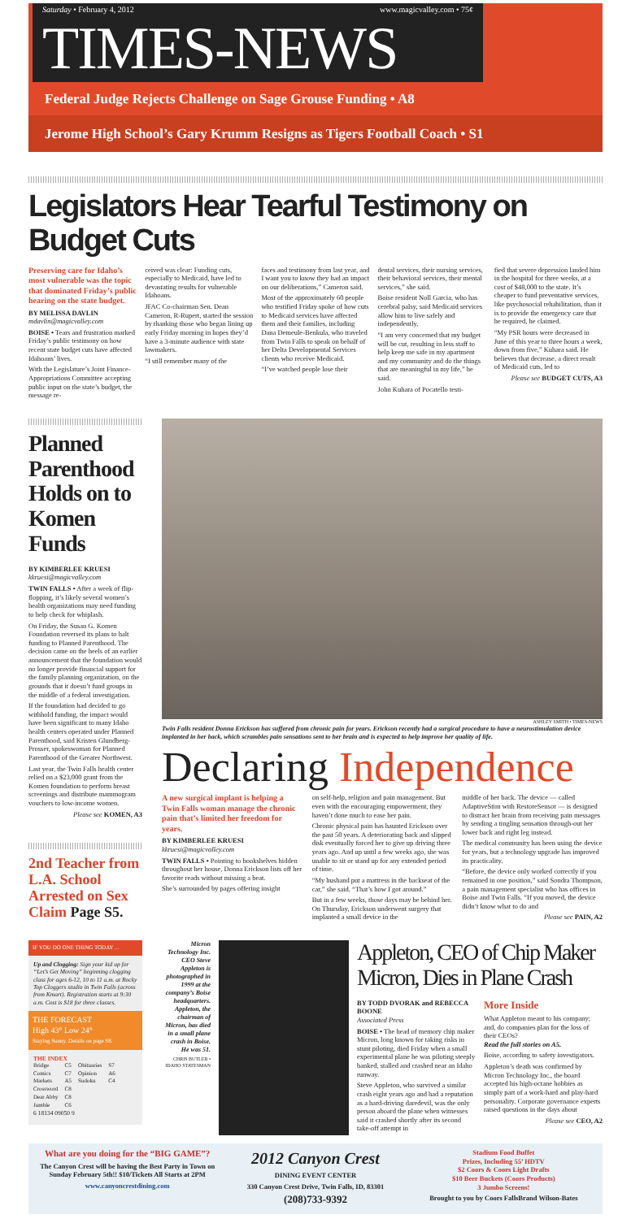Saturday • February 4, 2012 www.magicvalley.com • 75¢
TIMES-NEWS
Federal Judge Rejects Challenge on Sage Grouse Funding • A8
Jerome High School’s Gary Krumm Resigns as Tigers Football Coach • S1
Legislators Hear Tearful Testimony on Budget Cuts
Preserving care for Idaho’s most vulnerable was the topic that dominated Friday’s public hearing on the state budget.
BY MELISSA DAVLIN
mdavlin@magicvalley.com
BOISE • Tears and frustration marked Friday’s public testimony on how recent state budget cuts have affected Idahoans’ lives.
With the Legislature’s Joint Finance-Appropriations Committee accepting public input on the state’s budget, the message re-
ceived was clear: Funding cuts, especially to Medicaid, have led to devastating results for vulnerable Idahoans.
JFAC Co-chairman Sen. Dean Cameron, R-Rupert, started the session by thanking those who began lining up early Friday morning in hopes they’d have a 3-minute audience with state lawmakers.
“I still remember many of the
faces and testimony from last year, and I want you to know they had an impact on our deliberations,” Cameron said.
Most of the approximately 60 people who testified Friday spoke of how cuts to Medicaid services have affected them and their families, including Dana Demeule-Benkula, who traveled from Twin Falls to speak on behalf of her Delta Developmental Services clients who receive Medicaid.
“I’ve watched people lose their
dental services, their nursing services, their behavioral services, their mental services,” she said.
Boise resident Noll Garcia, who has cerebral palsy, said Medicaid services allow him to live safely and independently.
“I am very concerned that my budget will be cut, resulting in less staff to help keep me safe in my apartment and my community and do the things that are meaningful in my life,” he said.
John Kuhara of Pocatello testi-
fied that severe depression landed him in the hospital for three weeks, at a cost of $48,000 to the state. It’s cheaper to fund preventative services, like psychosocial rehabilitation, than it is to provide the emergency care that he required, he claimed.
“My PSR hours were decreased in June of this year to three hours a week, down from five,” Kuhara said. He believes that decrease, a direct result of Medicaid cuts, led to
Please see BUDGET CUTS, A3
Planned Parenthood Holds on to Komen Funds
BY KIMBERLEE KRUESI
kkruesi@magicvalley.com
TWIN FALLS • After a week of flip-flopping, it’s likely several women’s health organizations may need funding to help check for whiplash.
On Friday, the Susan G. Komen Foundation reversed its plans to halt funding to Planned Parenthood. The decision came on the heels of an earlier announcement that the foundation would no longer provide financial support for the family planning organization, on the grounds that it doesn’t fund groups in the middle of a federal investigation.
If the foundation had decided to go withhold funding, the impact would have been significant to many Idaho health centers operated under Planned Parenthood, said Kristen Glundberg-Prosser, spokeswoman for Planned Parenthood of the Greater Northwest.
Last year, the Twin Falls health center relied on a $23,000 grant from the Komen foundation to perform breast screenings and distribute mammogram vouchers to low-income women.
Please see KOMEN, A3
2nd Teacher from L.A. School Arrested on Sex Claim Page S5.
ASHLEY SMITH • TIMES-NEWS
Twin Falls resident Donna Erickson has suffered from chronic pain for years. Erickson recently had a surgical procedure to have a neurostimulation device implanted in her back, which scrambles pain sensations sent to her brain and is expected to help improve her quality of life.
Declaring Independence
A new surgical implant is helping a Twin Falls woman manage the chronic pain that’s limited her freedom for years.
BY KIMBERLEE KRUESI
kkruesi@magicvalley.com
TWIN FALLS • Pointing to bookshelves hidden throughout her house, Donna Erickson lists off her favorite reads without missing a beat.
She’s surrounded by pages offering insight
on self-help, religion and pain management. But even with the encouraging empowerment, they haven’t done much to ease her pain.
Chronic physical pain has haunted Erickson over the past 50 years. A deteriorating back and slipped disk eventually forced her to give up driving three years ago. And up until a few weeks ago, she was unable to sit or stand up for any extended period of time.
“My husband put a mattress in the backseat of the car,” she said. “That’s how I got around.”
But in a few weeks, those days may be behind her. On Thursday, Erickson underwent surgery that implanted a small device in the
middle of her back. The device — called AdaptiveStim with RestoreSensor — is designed to distract her brain from receiving pain messages by sending a tingling sensation through-out her lower back and right leg instead.
The medical community has been using the device for years, but a technology upgrade has improved its practicality.
“Before, the device only worked correctly if you remained in one position,” said Sondra Thompson, a pain management specialist who has offices in Boise and Twin Falls. “If you moved, the device didn’t know what to do and
Please see PAIN, A2
IF YOU DO ONE THING TODAY ...
Up and Clogging: Sign your kid up for “Let’s Get Moving” beginning clogging class for ages 6-12, 10 to 11 a.m. at Rocky Top Cloggers studio in Twin Falls (across from Kmart). Registration starts at 9:30 a.m. Cost is $18 for three classes.
THE FORECAST
High 43° Low 24°
Staying Sunny. Details on page S8.
THE INDEX
| Bridge | C5 | Obituaries | S7 |
| Comics | C7 | Opinion | A6 |
| Markets | A5 | Sudoku | C4 |
| Crossword | C8 | | |
| Dear Abby | C8 | | |
| Jumble | C6 | | |
6 18134 09050 9
Micron Technology Inc. CEO Steve Appleton is photographed in 1999 at the company’s Boise headquarters. Appleton, the chairman of Micron, has died in a small plane crash in Boise. He was 51.
CHRIS BUTLER • IDAHO STATESMAN
Appleton, CEO of Chip Maker Micron, Dies in Plane Crash
BY TODD DVORAK and REBECCA BOONE
Associated Press
BOISE • The head of memory chip maker Micron, long known for taking risks in stunt piloting, died Friday when a small experimental plane he was piloting steeply banked, stalled and crashed near an Idaho runway.
Steve Appleton, who survived a similar crash eight years ago and had a reputation as a hard-driving daredevil, was the only person aboard the plane when witnesses said it crashed shortly after its second take-off attempt in
More Inside
What Appleton meant to his company; and, do companies plan for the loss of their CEOs?
Read the full stories on A5.
Boise, according to safety investigators.
Appleton’s death was confirmed by Micron Technology Inc., the board accepted his high-octane hobbies as simply part of a work-hard and play-hard personality. Corporate governance experts raised questions in the days about
Please see CEO, A2
What are you doing for the “BIG GAME”?
The Canyon Crest will be having the Best Party in Town on Sunday February 5th!! $10/Tickets All Starts at 2PM
www.canyoncrestdining.com
2012 Canyon Crest
DINING EVENT CENTER
330 Canyon Crest Drive, Twin Falls, ID, 83301
(208)733-9392
Stadium Food Buffet
Prizes, Including 55’ HDTV
$2 Coors & Coors Light Drafts
$10 Beer Buckets (Coors Products)
3 Jumbo Screens!
Brought to you by Coors FallsBrand Wilson-Bates